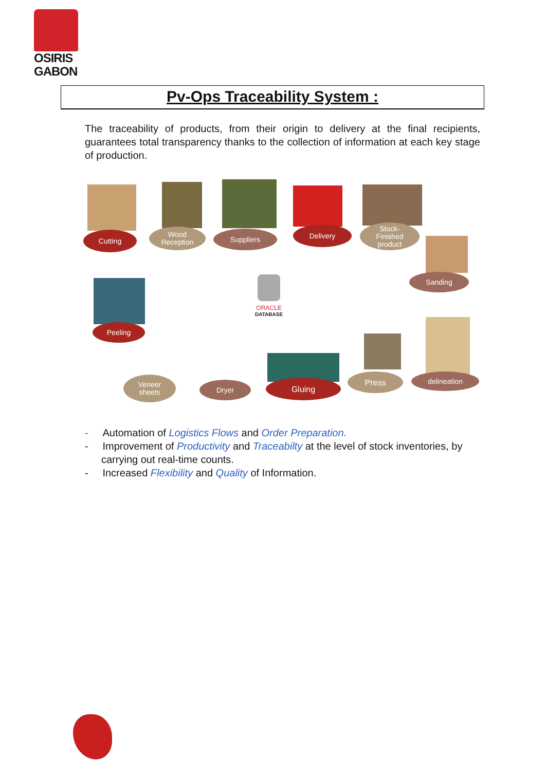OSIRIS
GABON
Pv-Ops Traceability System :
The traceability of products, from their origin to delivery at the final recipients, guarantees total transparency thanks to the collection of information at each key stage of production.
Cutting
Wood
Reception
Suppliers Delivery
Stock-
Finished
product
Sanding
Peeling
ORACLE
DATABASE
Veneer
sheets
Dryer Gluing
Press delineation
- Automation of Logistics Flows and Order Preparation.
- Improvement of Productivity and Traceabilty at the level of stock inventories, by carrying out real-time counts.
- Increased Flexibility and Quality of Information.